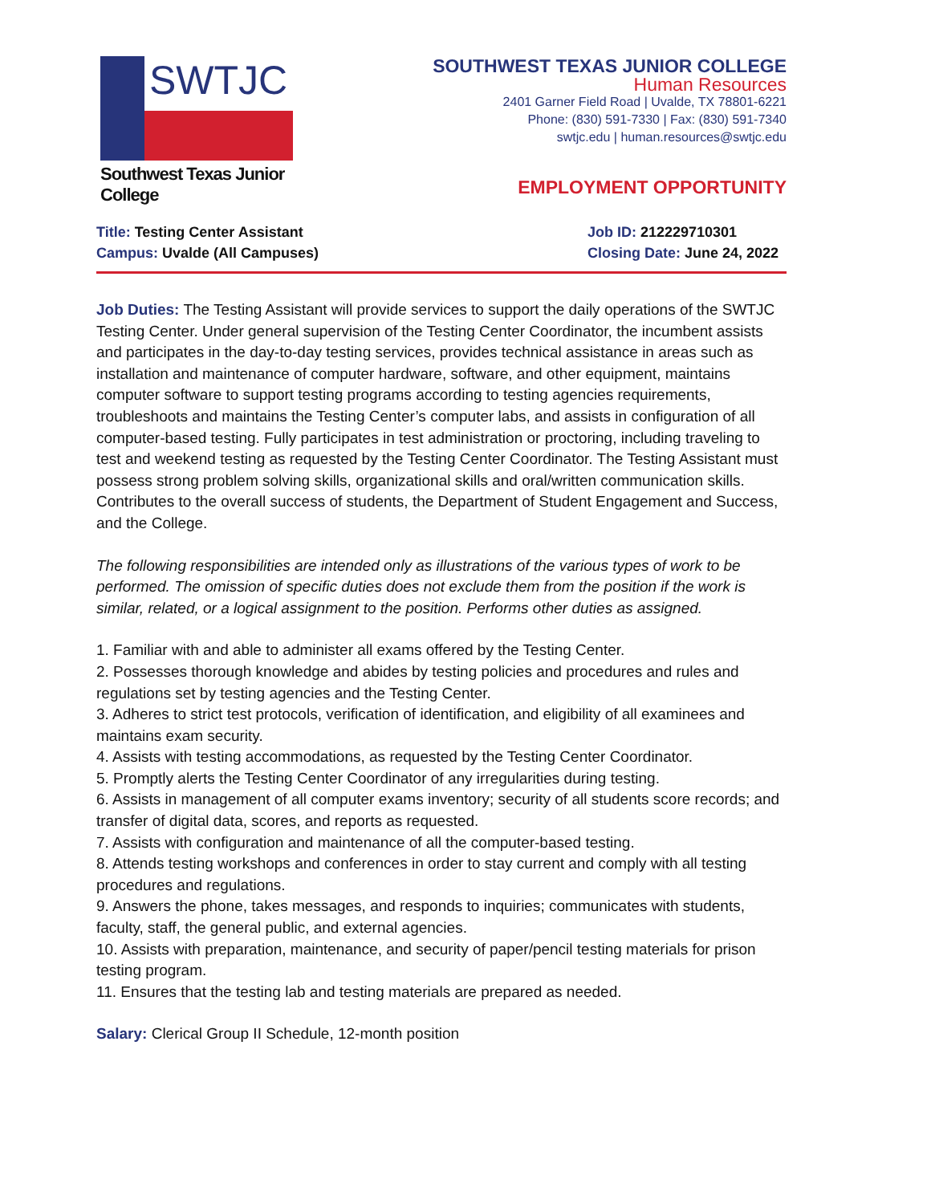SWTJC
Southwest Texas Junior College
SOUTHWEST TEXAS JUNIOR COLLEGE
Human Resources
2401 Garner Field Road | Uvalde, TX 78801-6221
Phone: (830) 591-7330 | Fax: (830) 591-7340
swtjc.edu | human.resources@swtjc.edu
EMPLOYMENT OPPORTUNITY
Title: Testing Center Assistant
Campus: Uvalde (All Campuses)
Job ID: 212229710301
Closing Date: June 24, 2022
Job Duties: The Testing Assistant will provide services to support the daily operations of the SWTJC Testing Center. Under general supervision of the Testing Center Coordinator, the incumbent assists and participates in the day-to-day testing services, provides technical assistance in areas such as installation and maintenance of computer hardware, software, and other equipment, maintains computer software to support testing programs according to testing agencies requirements, troubleshoots and maintains the Testing Center’s computer labs, and assists in configuration of all computer-based testing. Fully participates in test administration or proctoring, including traveling to test and weekend testing as requested by the Testing Center Coordinator. The Testing Assistant must possess strong problem solving skills, organizational skills and oral/written communication skills. Contributes to the overall success of students, the Department of Student Engagement and Success, and the College.
The following responsibilities are intended only as illustrations of the various types of work to be performed. The omission of specific duties does not exclude them from the position if the work is similar, related, or a logical assignment to the position. Performs other duties as assigned.
1. Familiar with and able to administer all exams offered by the Testing Center.
2. Possesses thorough knowledge and abides by testing policies and procedures and rules and regulations set by testing agencies and the Testing Center.
3. Adheres to strict test protocols, verification of identification, and eligibility of all examinees and maintains exam security.
4. Assists with testing accommodations, as requested by the Testing Center Coordinator.
5. Promptly alerts the Testing Center Coordinator of any irregularities during testing.
6. Assists in management of all computer exams inventory; security of all students score records; and transfer of digital data, scores, and reports as requested.
7. Assists with configuration and maintenance of all the computer-based testing.
8. Attends testing workshops and conferences in order to stay current and comply with all testing procedures and regulations.
9. Answers the phone, takes messages, and responds to inquiries; communicates with students, faculty, staff, the general public, and external agencies.
10. Assists with preparation, maintenance, and security of paper/pencil testing materials for prison testing program.
11. Ensures that the testing lab and testing materials are prepared as needed.
Salary: Clerical Group II Schedule, 12-month position